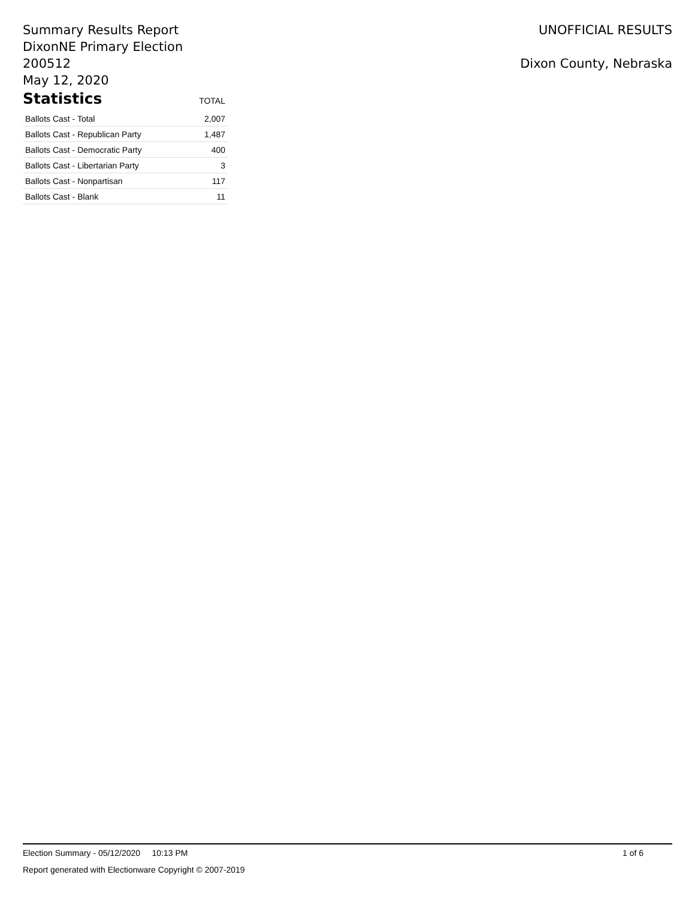Summary Results Report
DixonNE Primary Election 200512
May 12, 2020
Statistics
TOTAL
| Ballots Cast - Total | 2,007 |
| Ballots Cast - Republican Party | 1,487 |
| Ballots Cast - Democratic Party | 400 |
| Ballots Cast - Libertarian Party | 3 |
| Ballots Cast - Nonpartisan | 117 |
| Ballots Cast - Blank | 11 |
UNOFFICIAL RESULTS
Dixon County, Nebraska
Election Summary - 05/12/2020 10:13 PM 1 of 6
Report generated with Electionware Copyright © 2007-2019